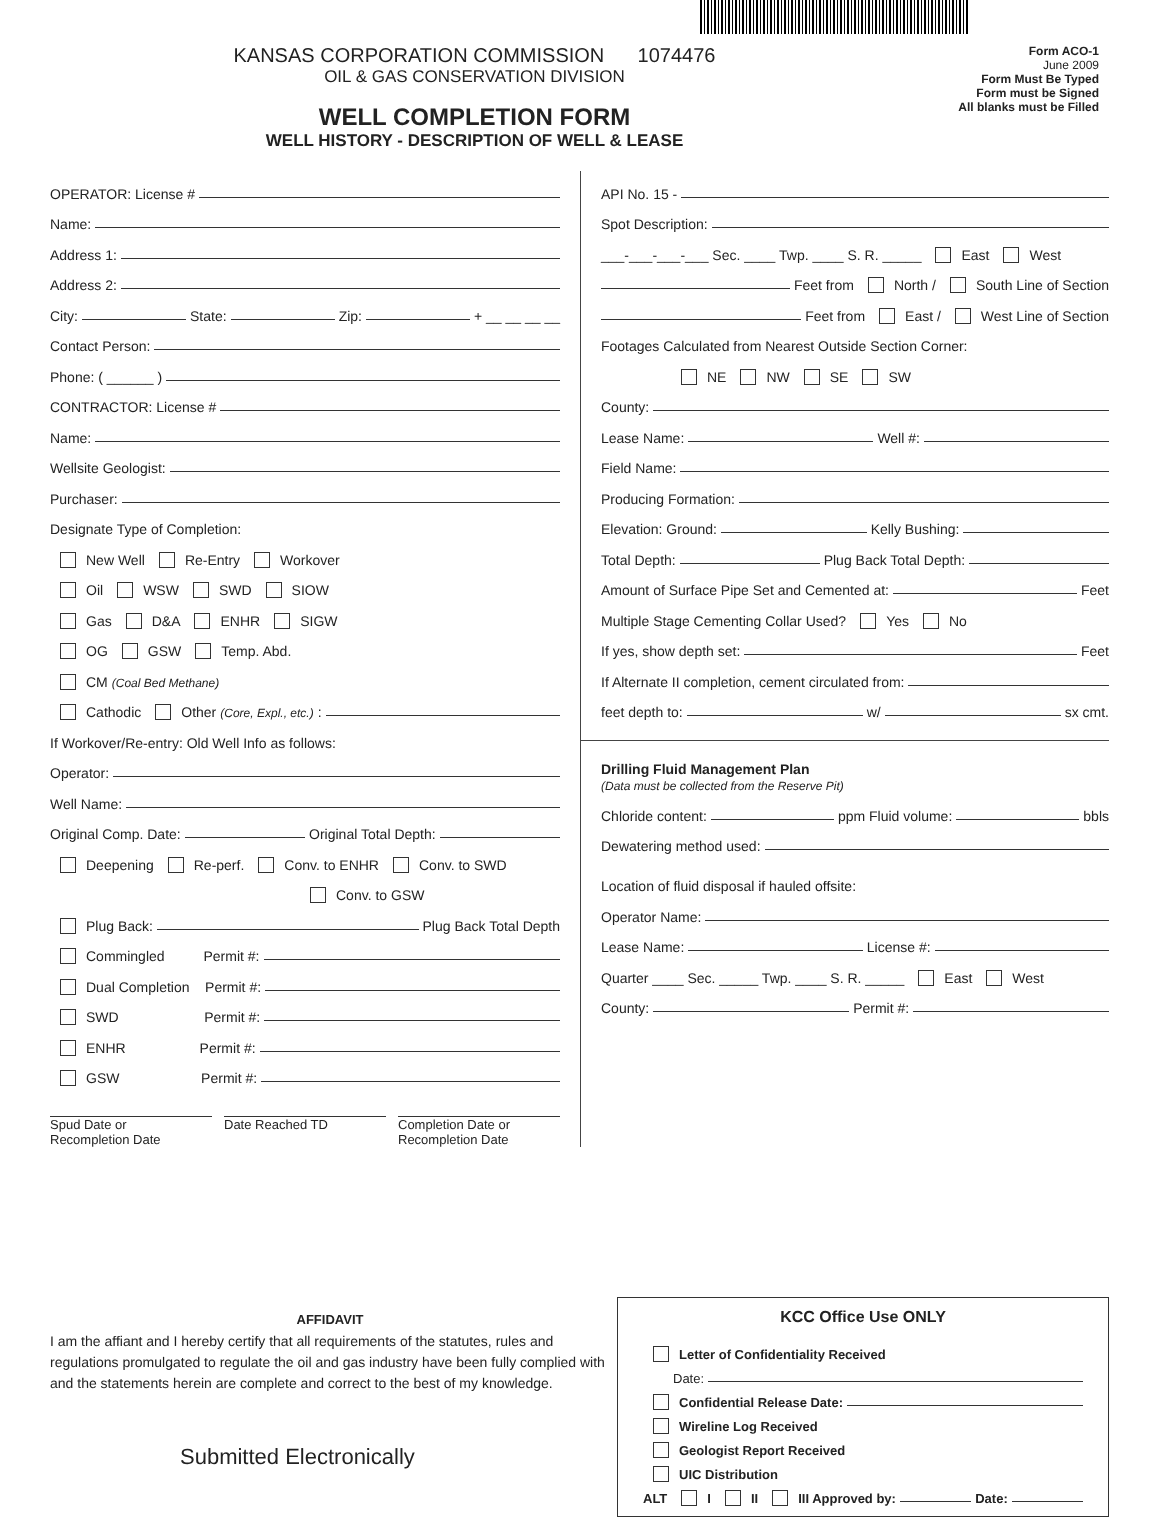KANSAS CORPORATION COMMISSION 1074476
OIL & GAS CONSERVATION DIVISION
WELL COMPLETION FORM
WELL HISTORY - DESCRIPTION OF WELL & LEASE
Form ACO-1
June 2009
Form Must Be Typed
Form must be Signed
All blanks must be Filled
OPERATOR: License #
Name:
Address 1:
Address 2:
City: State: Zip: + __ __ __ __
Contact Person:
Phone: ( ______ )
CONTRACTOR: License #
Name:
Wellsite Geologist:
Purchaser:
Designate Type of Completion:
New Well Re-Entry Workover
Oil WSW SWD SIOW
Gas D&A ENHR SIGW
OG GSW Temp. Abd.
CM (Coal Bed Methane)
Cathodic Other (Core, Expl., etc.):
If Workover/Re-entry: Old Well Info as follows:
Operator:
Well Name:
Original Comp. Date: Original Total Depth:
Deepening Re-perf. Conv. to ENHR Conv. to SWD
Conv. to GSW
Plug Back: Plug Back Total Depth
Commingled Permit #:
Dual Completion Permit #:
SWD Permit #:
ENHR Permit #:
GSW Permit #:
Spud Date or
Recompletion Date
Date Reached TD Completion Date or
Recompletion Date
API No. 15 -
Spot Description:
___-___-___-___ Sec. ____ Twp. ____ S. R. _____ East West
Feet from North / South Line of Section
Feet from East / West Line of Section
Footages Calculated from Nearest Outside Section Corner:
NE NW SE SW
County:
Lease Name: Well #:
Field Name:
Producing Formation:
Elevation: Ground: Kelly Bushing:
Total Depth: Plug Back Total Depth:
Amount of Surface Pipe Set and Cemented at: Feet
Multiple Stage Cementing Collar Used? Yes No
If yes, show depth set: Feet
If Alternate II completion, cement circulated from:
feet depth to: w/ sx cmt.
Drilling Fluid Management Plan
(Data must be collected from the Reserve Pit)
Chloride content: ppm Fluid volume: bbls
Dewatering method used:
Location of fluid disposal if hauled offsite:
Operator Name:
Lease Name: License #:
Quarter ____ Sec. _____ Twp. ____ S. R. _____ East West
County: Permit #:
AFFIDAVIT
I am the affiant and I hereby certify that all requirements of the statutes, rules and regulations promulgated to regulate the oil and gas industry have been fully complied with and the statements herein are complete and correct to the best of my knowledge.
Submitted Electronically
KCC Office Use ONLY
Letter of Confidentiality Received
Date:
Confidential Release Date:
Wireline Log Received
Geologist Report Received
UIC Distribution
ALT I II III Approved by: Date: